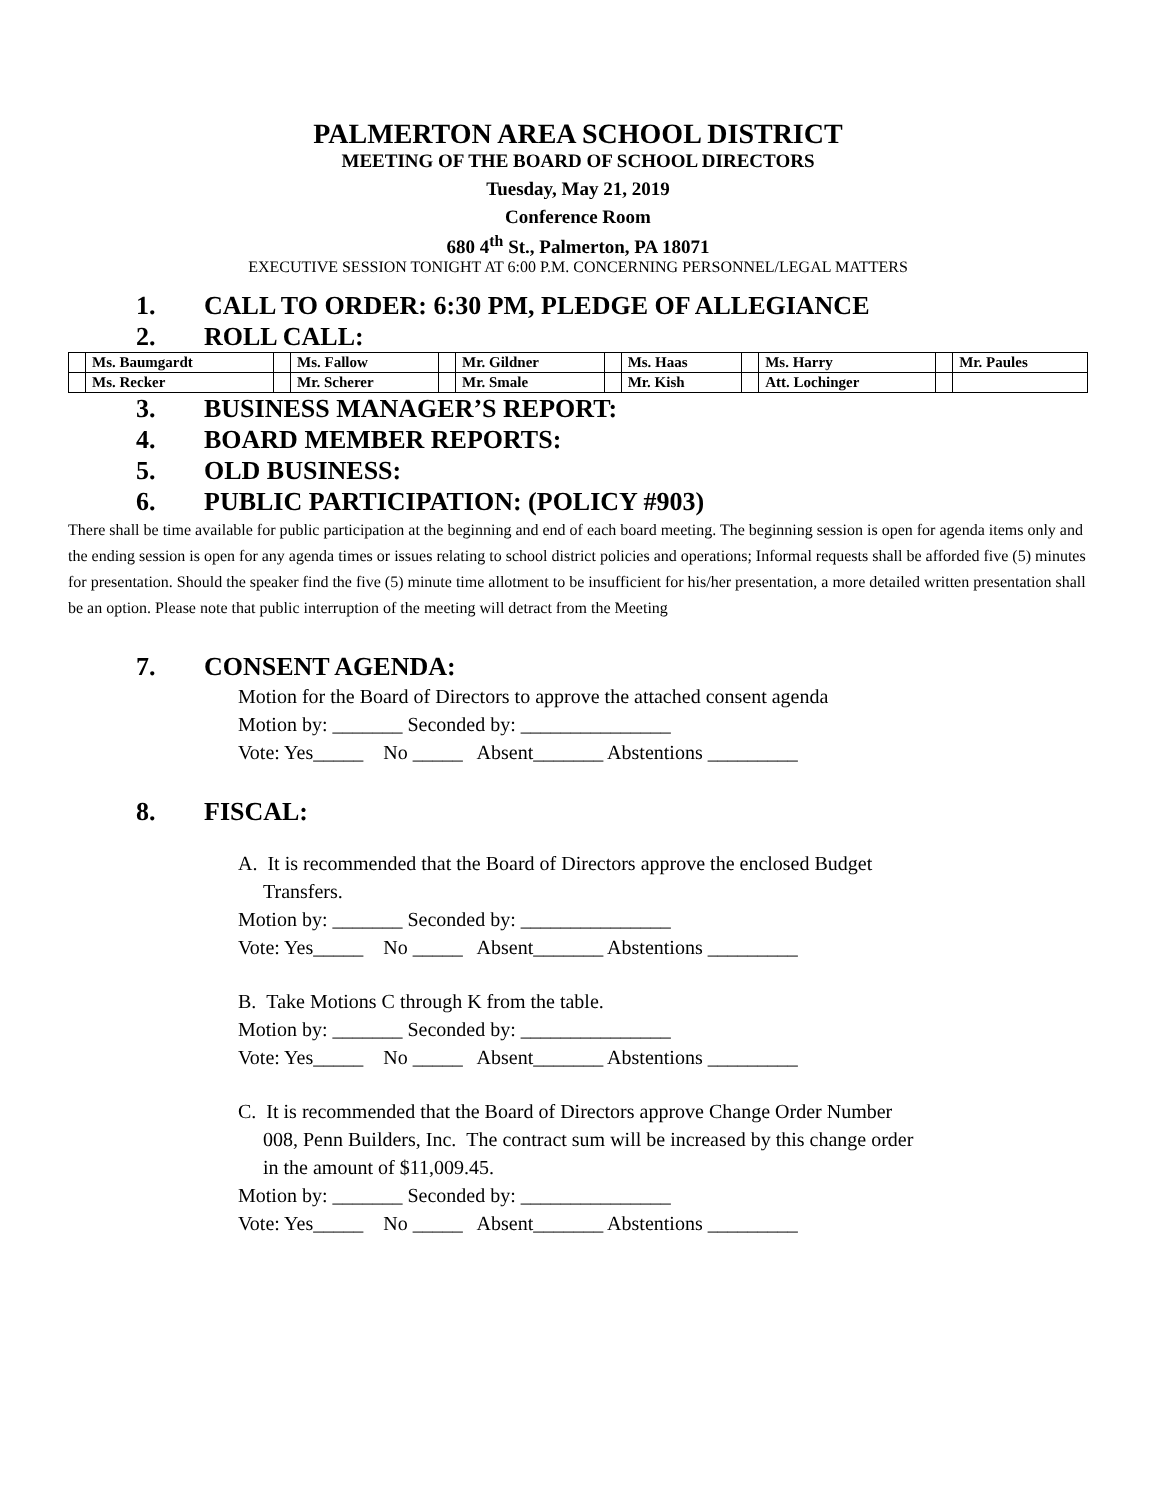PALMERTON AREA SCHOOL DISTRICT
MEETING OF THE BOARD OF SCHOOL DIRECTORS
Tuesday, May 21, 2019
Conference Room
680 4<sup>th</sup> St., Palmerton, PA 18071
EXECUTIVE SESSION TONIGHT AT 6:00 P.M. CONCERNING PERSONNEL/LEGAL MATTERS
1. CALL TO ORDER: 6:30 PM, PLEDGE OF ALLEGIANCE
2. ROLL CALL:
| | Ms. Baumgardt | | Ms. Fallow | | Mr. Gildner | | Ms. Haas | | Ms. Harry | | Mr. Paules |
| | Ms. Recker | | Mr. Scherer | | Mr. Smale | | Mr. Kish | | Att. Lochinger | | |
3. BUSINESS MANAGER’S REPORT:
4. BOARD MEMBER REPORTS:
5. OLD BUSINESS:
6. PUBLIC PARTICIPATION: (POLICY #903)
There shall be time available for public participation at the beginning and end of each board meeting. The beginning session is open for agenda items only and the ending session is open for any agenda times or issues relating to school district policies and operations; Informal requests shall be afforded five (5) minutes for presentation. Should the speaker find the five (5) minute time allotment to be insufficient for his/her presentation, a more detailed written presentation shall be an option. Please note that public interruption of the meeting will detract from the Meeting
7. CONSENT AGENDA:
Motion for the Board of Directors to approve the attached consent agenda
Motion by: _______ Seconded by: _______________
Vote: Yes_____ No _____ Absent_______ Abstentions _________
8. FISCAL:
A. It is recommended that the Board of Directors approve the enclosed Budget
Transfers.
Motion by: _______ Seconded by: _______________
Vote: Yes_____ No _____ Absent_______ Abstentions _________
B. Take Motions C through K from the table.
Motion by: _______ Seconded by: _______________
Vote: Yes_____ No _____ Absent_______ Abstentions _________
C. It is recommended that the Board of Directors approve Change Order Number
008, Penn Builders, Inc. The contract sum will be increased by this change order
in the amount of $11,009.45.
Motion by: _______ Seconded by: _______________
Vote: Yes_____ No _____ Absent_______ Abstentions _________